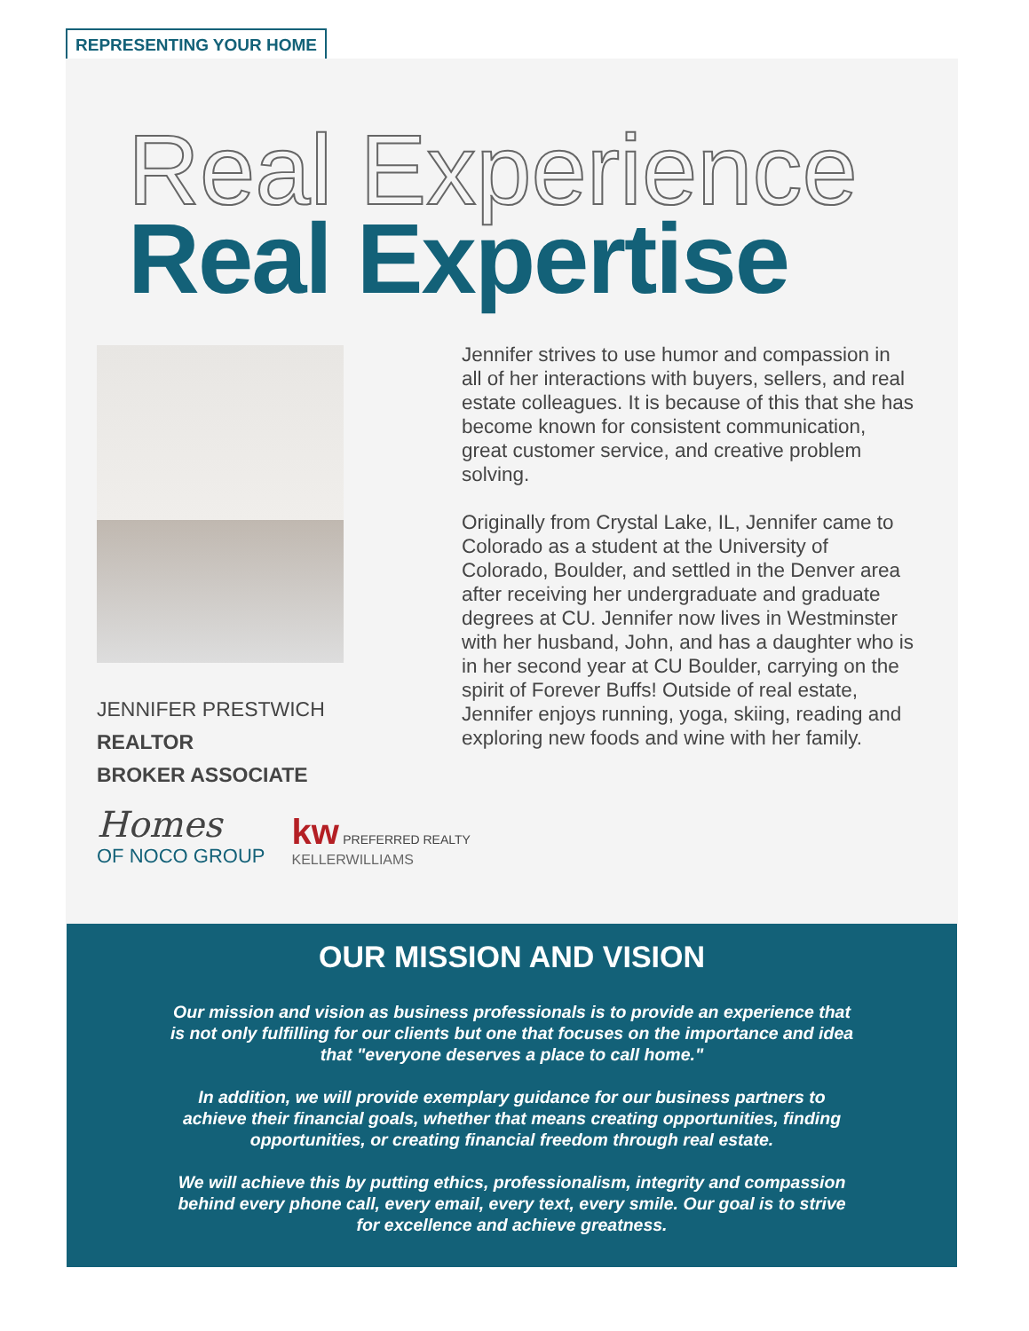REPRESENTING YOUR HOME
Real Experience
Real Expertise
JENNIFER PRESTWICH
REALTOR
BROKER ASSOCIATE
Homes
OF NOCO GROUP
kw PREFERRED REALTY
KELLERWILLIAMS
Jennifer strives to use humor and compassion in all of her interactions with buyers, sellers, and real estate colleagues. It is because of this that she has become known for consistent communication, great customer service, and creative problem solving.
Originally from Crystal Lake, IL, Jennifer came to Colorado as a student at the University of Colorado, Boulder, and settled in the Denver area after receiving her undergraduate and graduate degrees at CU. Jennifer now lives in Westminster with her husband, John, and has a daughter who is in her second year at CU Boulder, carrying on the spirit of Forever Buffs! Outside of real estate, Jennifer enjoys running, yoga, skiing, reading and exploring new foods and wine with her family.
OUR MISSION AND VISION
Our mission and vision as business professionals is to provide an experience that is not only fulfilling for our clients but one that focuses on the importance and idea that "everyone deserves a place to call home."
In addition, we will provide exemplary guidance for our business partners to achieve their financial goals, whether that means creating opportunities, finding opportunities, or creating financial freedom through real estate.
We will achieve this by putting ethics, professionalism, integrity and compassion behind every phone call, every email, every text, every smile. Our goal is to strive for excellence and achieve greatness.